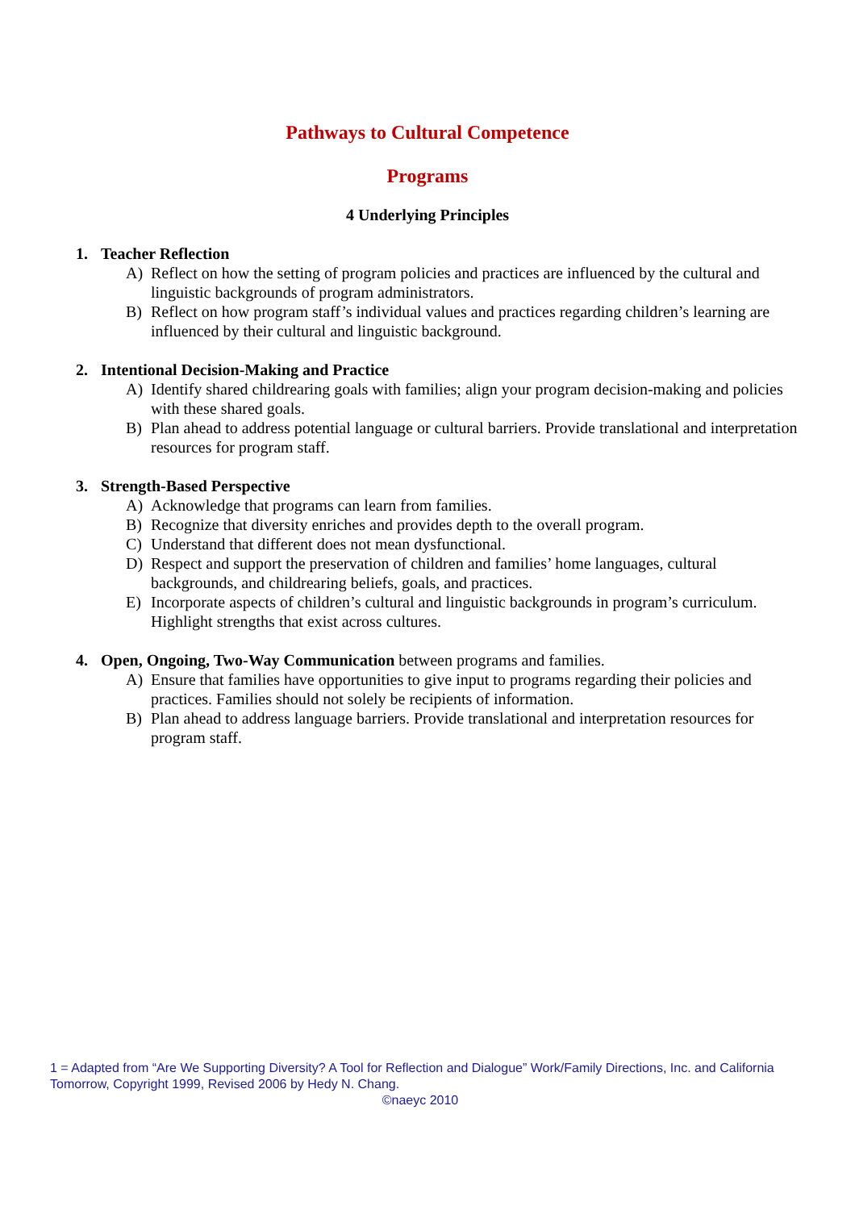Pathways to Cultural Competence
Programs
4 Underlying Principles
1. Teacher Reflection
A) Reflect on how the setting of program policies and practices are influenced by the cultural and linguistic backgrounds of program administrators.
B) Reflect on how program staff’s individual values and practices regarding children’s learning are influenced by their cultural and linguistic background.
2. Intentional Decision-Making and Practice
A) Identify shared childrearing goals with families; align your program decision-making and policies with these shared goals.
B) Plan ahead to address potential language or cultural barriers. Provide translational and interpretation resources for program staff.
3. Strength-Based Perspective
A) Acknowledge that programs can learn from families.
B) Recognize that diversity enriches and provides depth to the overall program.
C) Understand that different does not mean dysfunctional.
D) Respect and support the preservation of children and families’ home languages, cultural backgrounds, and childrearing beliefs, goals, and practices.
E) Incorporate aspects of children’s cultural and linguistic backgrounds in program’s curriculum. Highlight strengths that exist across cultures.
4. Open, Ongoing, Two-Way Communication between programs and families.
A) Ensure that families have opportunities to give input to programs regarding their policies and practices. Families should not solely be recipients of information.
B) Plan ahead to address language barriers. Provide translational and interpretation resources for program staff.
1 = Adapted from “Are We Supporting Diversity? A Tool for Reflection and Dialogue” Work/Family Directions, Inc. and California Tomorrow, Copyright 1999, Revised 2006 by Hedy N. Chang.
©naeyc 2010